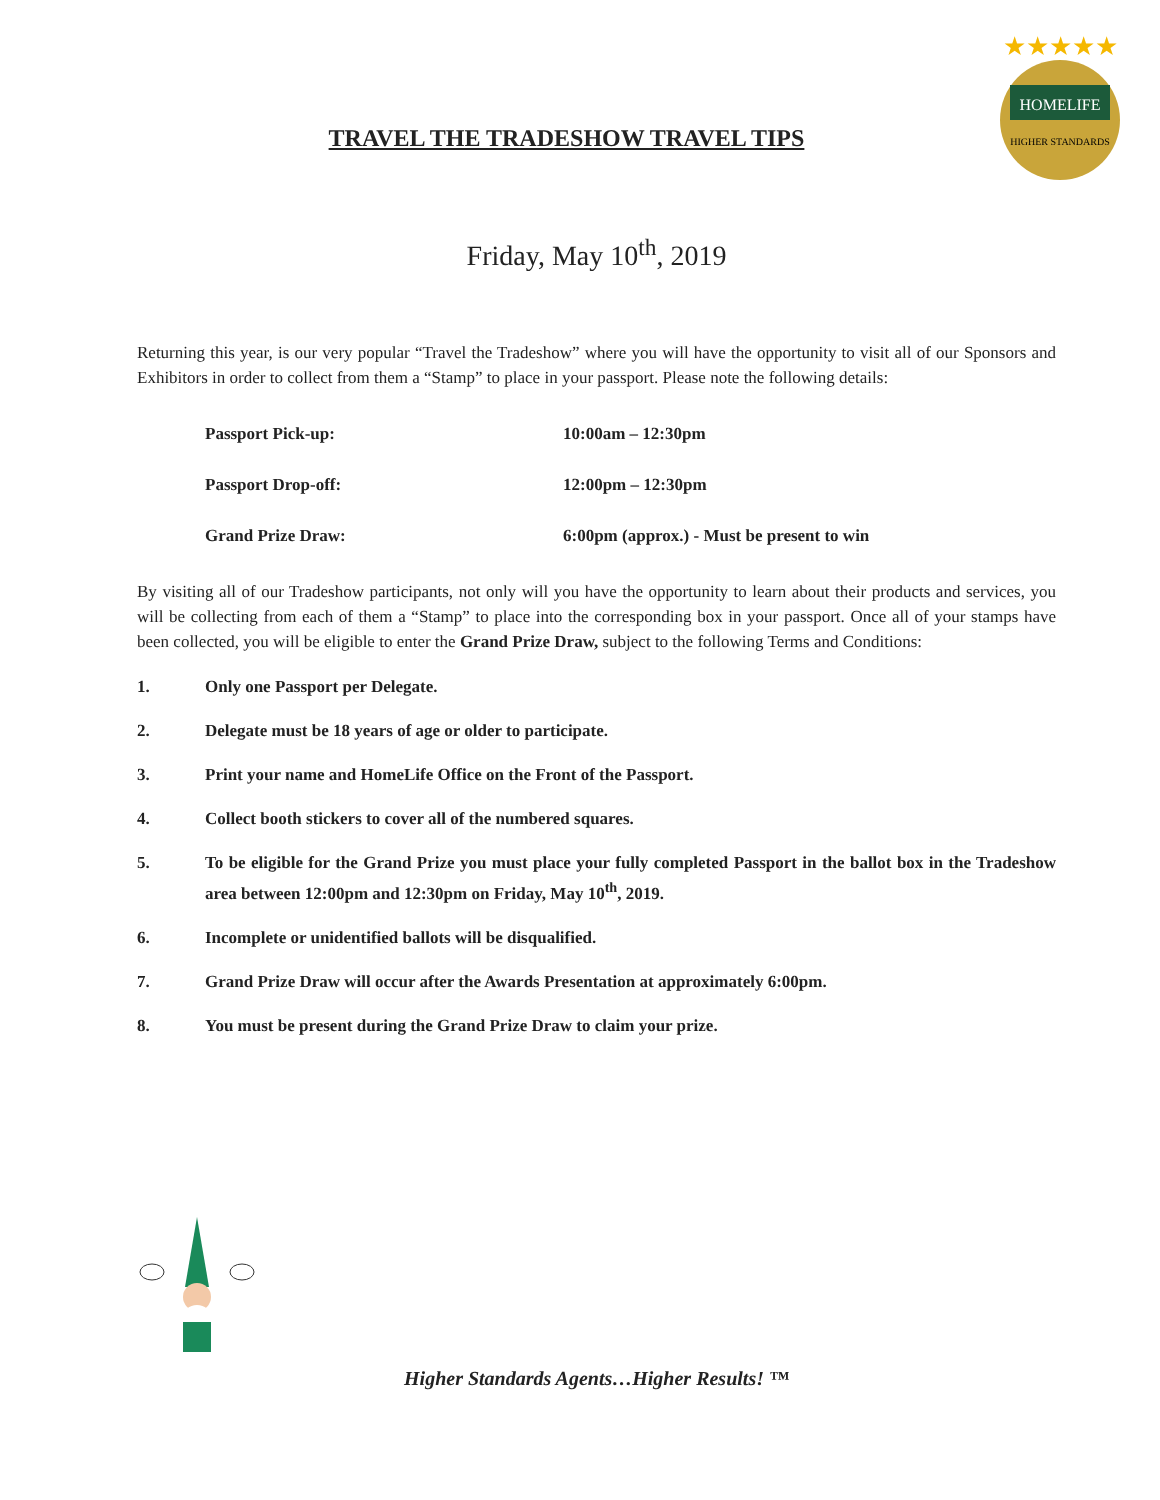HOMELIFE
HIGHER STANDARDS
★★★★★
TRAVEL THE TRADESHOW TRAVEL TIPS
Friday, May 10<sup>th</sup>, 2019
Returning this year, is our very popular “Travel the Tradeshow” where you will have the opportunity to visit all of our Sponsors and Exhibitors in order to collect from them a “Stamp” to place in your passport. Please note the following details:
| Passport Pick-up: | 10:00am – 12:30pm |
| Passport Drop-off: | 12:00pm – 12:30pm |
| Grand Prize Draw: | 6:00pm (approx.) - Must be present to win |
By visiting all of our Tradeshow participants, not only will you have the opportunity to learn about their products and services, you will be collecting from each of them a “Stamp” to place into the corresponding box in your passport. Once all of your stamps have been collected, you will be eligible to enter the Grand Prize Draw, subject to the following Terms and Conditions:
1. Only one Passport per Delegate.
2. Delegate must be 18 years of age or older to participate.
3. Print your name and HomeLife Office on the Front of the Passport.
4. Collect booth stickers to cover all of the numbered squares.
5. To be eligible for the Grand Prize you must place your fully completed Passport in the ballot box in the Tradeshow area between 12:00pm and 12:30pm on Friday, May 10<sup>th</sup>, 2019.
6. Incomplete or unidentified ballots will be disqualified.
7. Grand Prize Draw will occur after the Awards Presentation at approximately 6:00pm.
8. You must be present during the Grand Prize Draw to claim your prize.
Higher Standards Agents…Higher Results! ™